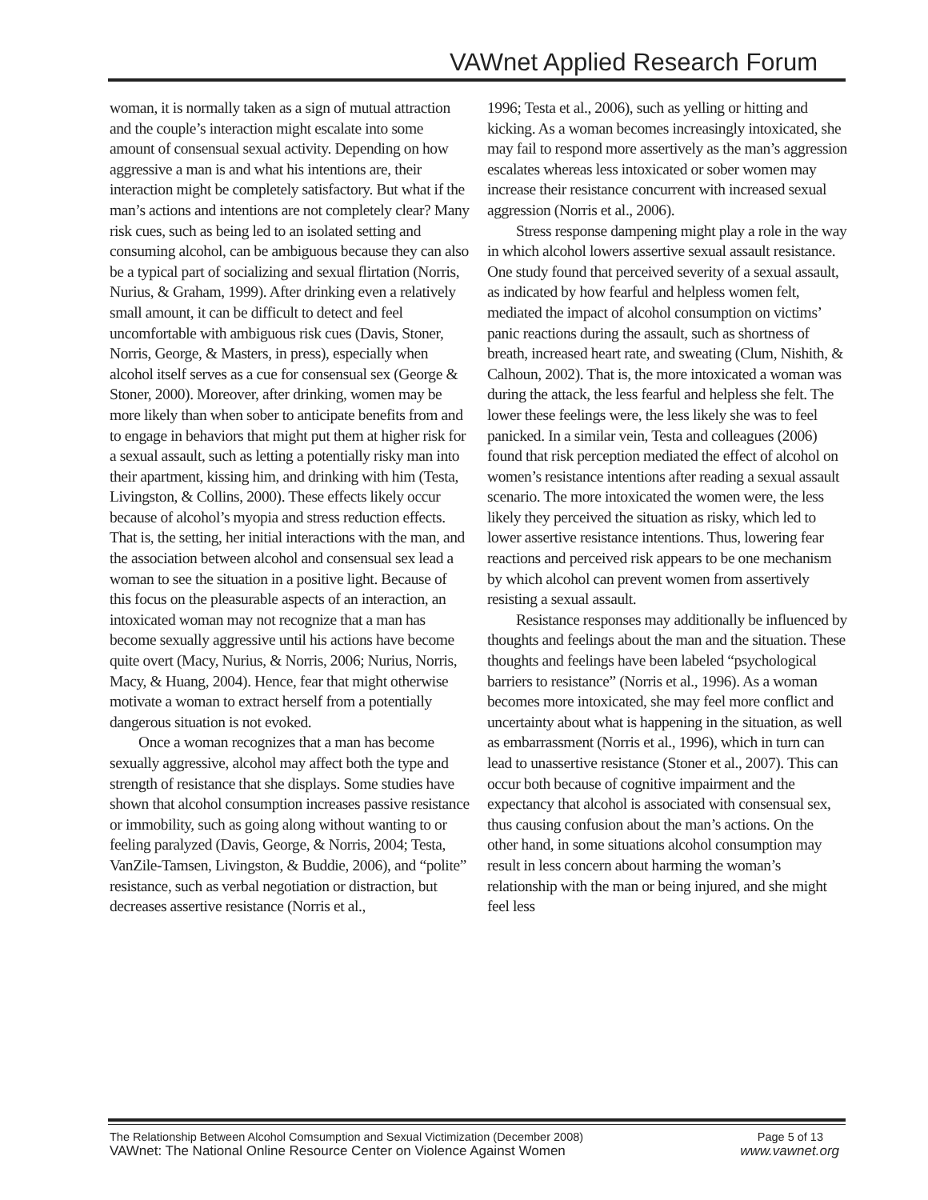VAWnet Applied Research Forum
woman, it is normally taken as a sign of mutual attraction and the couple’s interaction might escalate into some amount of consensual sexual activity. Depending on how aggressive a man is and what his intentions are, their interaction might be completely satisfactory. But what if the man’s actions and intentions are not completely clear? Many risk cues, such as being led to an isolated setting and consuming alcohol, can be ambiguous because they can also be a typical part of socializing and sexual flirtation (Norris, Nurius, & Graham, 1999). After drinking even a relatively small amount, it can be difficult to detect and feel uncomfortable with ambiguous risk cues (Davis, Stoner, Norris, George, & Masters, in press), especially when alcohol itself serves as a cue for consensual sex (George & Stoner, 2000). Moreover, after drinking, women may be more likely than when sober to anticipate benefits from and to engage in behaviors that might put them at higher risk for a sexual assault, such as letting a potentially risky man into their apartment, kissing him, and drinking with him (Testa, Livingston, & Collins, 2000). These effects likely occur because of alcohol’s myopia and stress reduction effects. That is, the setting, her initial interactions with the man, and the association between alcohol and consensual sex lead a woman to see the situation in a positive light. Because of this focus on the pleasurable aspects of an interaction, an intoxicated woman may not recognize that a man has become sexually aggressive until his actions have become quite overt (Macy, Nurius, & Norris, 2006; Nurius, Norris, Macy, & Huang, 2004). Hence, fear that might otherwise motivate a woman to extract herself from a potentially dangerous situation is not evoked.
Once a woman recognizes that a man has become sexually aggressive, alcohol may affect both the type and strength of resistance that she displays. Some studies have shown that alcohol consumption increases passive resistance or immobility, such as going along without wanting to or feeling paralyzed (Davis, George, & Norris, 2004; Testa, VanZile-Tamsen, Livingston, & Buddie, 2006), and “polite” resistance, such as verbal negotiation or distraction, but decreases assertive resistance (Norris et al.,
1996; Testa et al., 2006), such as yelling or hitting and kicking. As a woman becomes increasingly intoxicated, she may fail to respond more assertively as the man’s aggression escalates whereas less intoxicated or sober women may increase their resistance concurrent with increased sexual aggression (Norris et al., 2006).
Stress response dampening might play a role in the way in which alcohol lowers assertive sexual assault resistance. One study found that perceived severity of a sexual assault, as indicated by how fearful and helpless women felt, mediated the impact of alcohol consumption on victims’ panic reactions during the assault, such as shortness of breath, increased heart rate, and sweating (Clum, Nishith, & Calhoun, 2002). That is, the more intoxicated a woman was during the attack, the less fearful and helpless she felt. The lower these feelings were, the less likely she was to feel panicked. In a similar vein, Testa and colleagues (2006) found that risk perception mediated the effect of alcohol on women’s resistance intentions after reading a sexual assault scenario. The more intoxicated the women were, the less likely they perceived the situation as risky, which led to lower assertive resistance intentions. Thus, lowering fear reactions and perceived risk appears to be one mechanism by which alcohol can prevent women from assertively resisting a sexual assault.
Resistance responses may additionally be influenced by thoughts and feelings about the man and the situation. These thoughts and feelings have been labeled “psychological barriers to resistance” (Norris et al., 1996). As a woman becomes more intoxicated, she may feel more conflict and uncertainty about what is happening in the situation, as well as embarrassment (Norris et al., 1996), which in turn can lead to unassertive resistance (Stoner et al., 2007). This can occur both because of cognitive impairment and the expectancy that alcohol is associated with consensual sex, thus causing confusion about the man’s actions. On the other hand, in some situations alcohol consumption may result in less concern about harming the woman’s relationship with the man or being injured, and she might feel less
The Relationship Between Alcohol Comsumption and Sexual Victimization (December 2008) Page 5 of 13
VAWnet: The National Online Resource Center on Violence Against Women www.vawnet.org